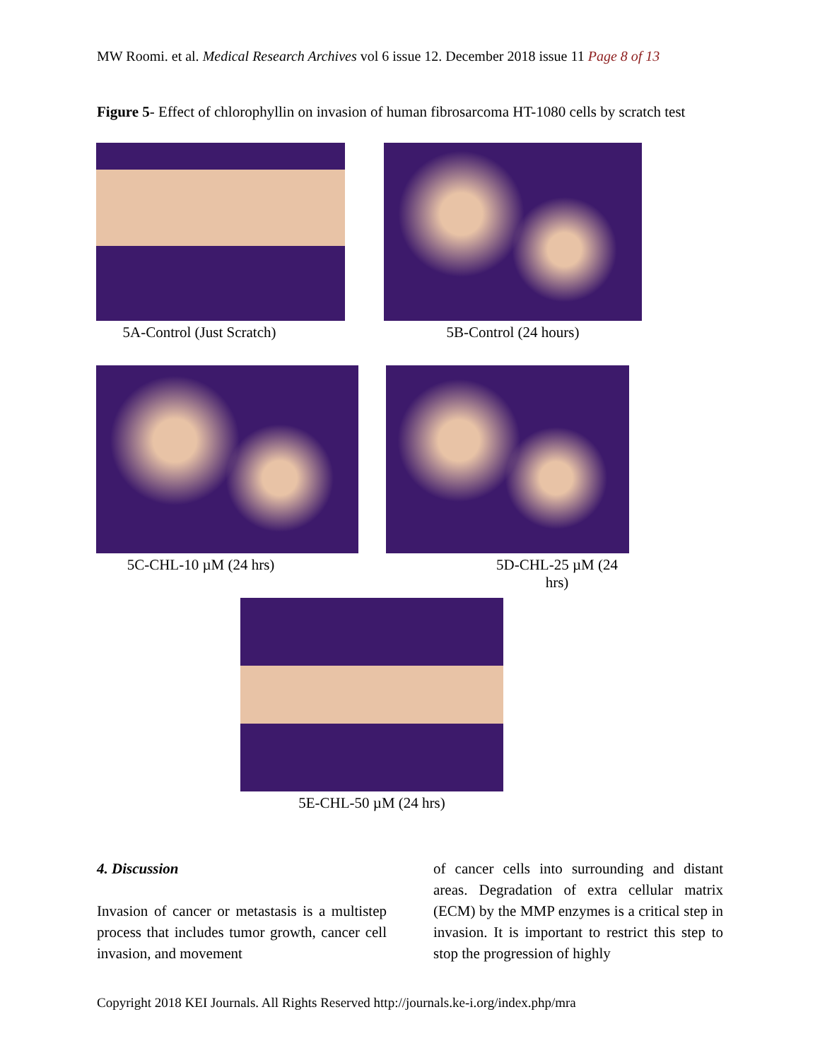MW Roomi. et al. Medical Research Archives vol 6 issue 12. December 2018 issue 11 Page 8 of 13
Figure 5- Effect of chlorophyllin on invasion of human fibrosarcoma HT-1080 cells by scratch test
5A-Control (Just Scratch) 5B-Control (24 hours)
5C-CHL-10 µM (24 hrs) 5D-CHL-25 µM (24 hrs)
5E-CHL-50 µM (24 hrs)
4. Discussion
Invasion of cancer or metastasis is a multistep process that includes tumor growth, cancer cell invasion, and movement
of cancer cells into surrounding and distant areas. Degradation of extra cellular matrix (ECM) by the MMP enzymes is a critical step in invasion. It is important to restrict this step to stop the progression of highly
Copyright 2018 KEI Journals. All Rights Reserved http://journals.ke-i.org/index.php/mra